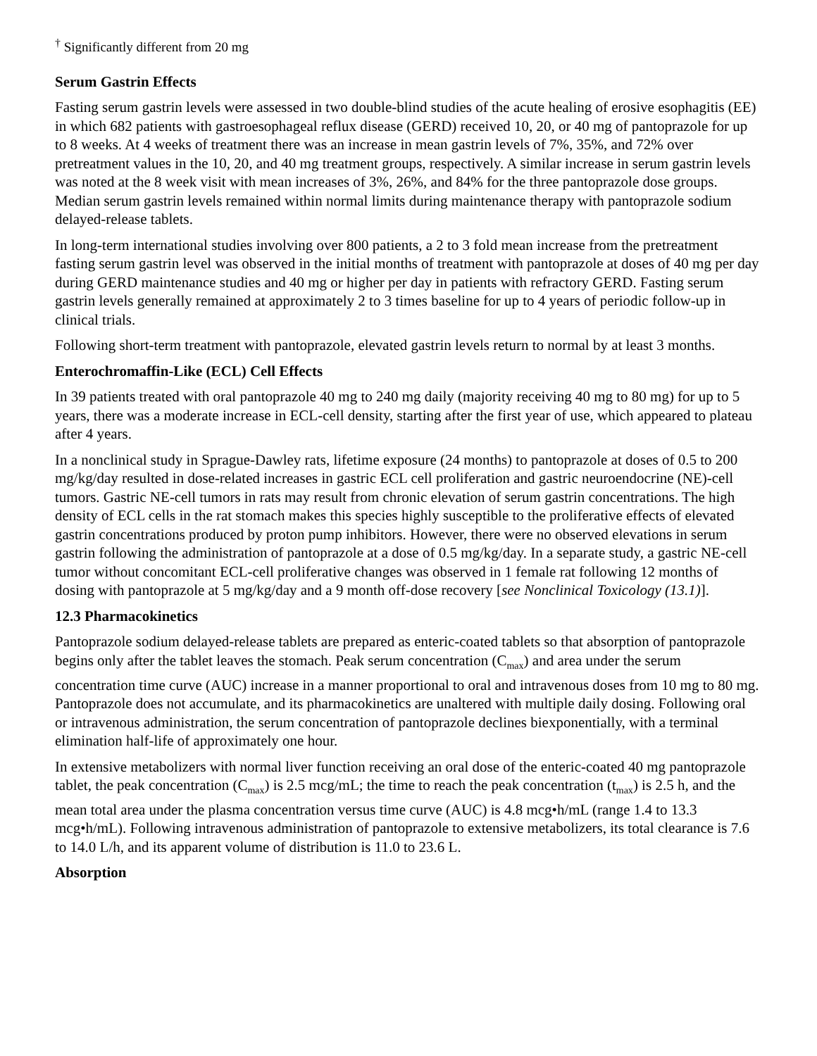<sup>†</sup> Significantly different from 20 mg
Serum Gastrin Effects
Fasting serum gastrin levels were assessed in two double-blind studies of the acute healing of erosive esophagitis (EE) in which 682 patients with gastroesophageal reflux disease (GERD) received 10, 20, or 40 mg of pantoprazole for up to 8 weeks. At 4 weeks of treatment there was an increase in mean gastrin levels of 7%, 35%, and 72% over pretreatment values in the 10, 20, and 40 mg treatment groups, respectively. A similar increase in serum gastrin levels was noted at the 8 week visit with mean increases of 3%, 26%, and 84% for the three pantoprazole dose groups. Median serum gastrin levels remained within normal limits during maintenance therapy with pantoprazole sodium delayed-release tablets.
In long-term international studies involving over 800 patients, a 2 to 3 fold mean increase from the pretreatment fasting serum gastrin level was observed in the initial months of treatment with pantoprazole at doses of 40 mg per day during GERD maintenance studies and 40 mg or higher per day in patients with refractory GERD. Fasting serum gastrin levels generally remained at approximately 2 to 3 times baseline for up to 4 years of periodic follow-up in clinical trials.
Following short-term treatment with pantoprazole, elevated gastrin levels return to normal by at least 3 months.
Enterochromaffin-Like (ECL) Cell Effects
In 39 patients treated with oral pantoprazole 40 mg to 240 mg daily (majority receiving 40 mg to 80 mg) for up to 5 years, there was a moderate increase in ECL-cell density, starting after the first year of use, which appeared to plateau after 4 years.
In a nonclinical study in Sprague-Dawley rats, lifetime exposure (24 months) to pantoprazole at doses of 0.5 to 200 mg/kg/day resulted in dose-related increases in gastric ECL cell proliferation and gastric neuroendocrine (NE)-cell tumors. Gastric NE-cell tumors in rats may result from chronic elevation of serum gastrin concentrations. The high density of ECL cells in the rat stomach makes this species highly susceptible to the proliferative effects of elevated gastrin concentrations produced by proton pump inhibitors. However, there were no observed elevations in serum gastrin following the administration of pantoprazole at a dose of 0.5 mg/kg/day. In a separate study, a gastric NE-cell tumor without concomitant ECL-cell proliferative changes was observed in 1 female rat following 12 months of dosing with pantoprazole at 5 mg/kg/day and a 9 month off-dose recovery [see Nonclinical Toxicology (13.1)].
12.3 Pharmacokinetics
Pantoprazole sodium delayed-release tablets are prepared as enteric-coated tablets so that absorption of pantoprazole begins only after the tablet leaves the stomach. Peak serum concentration (C<sub>max</sub>) and area under the serum concentration time curve (AUC) increase in a manner proportional to oral and intravenous doses from 10 mg to 80 mg. Pantoprazole does not accumulate, and its pharmacokinetics are unaltered with multiple daily dosing. Following oral or intravenous administration, the serum concentration of pantoprazole declines biexponentially, with a terminal elimination half-life of approximately one hour.
In extensive metabolizers with normal liver function receiving an oral dose of the enteric-coated 40 mg pantoprazole tablet, the peak concentration (C<sub>max</sub>) is 2.5 mcg/mL; the time to reach the peak concentration (t<sub>max</sub>) is 2.5 h, and the mean total area under the plasma concentration versus time curve (AUC) is 4.8 mcg•h/mL (range 1.4 to 13.3 mcg•h/mL). Following intravenous administration of pantoprazole to extensive metabolizers, its total clearance is 7.6 to 14.0 L/h, and its apparent volume of distribution is 11.0 to 23.6 L.
Absorption